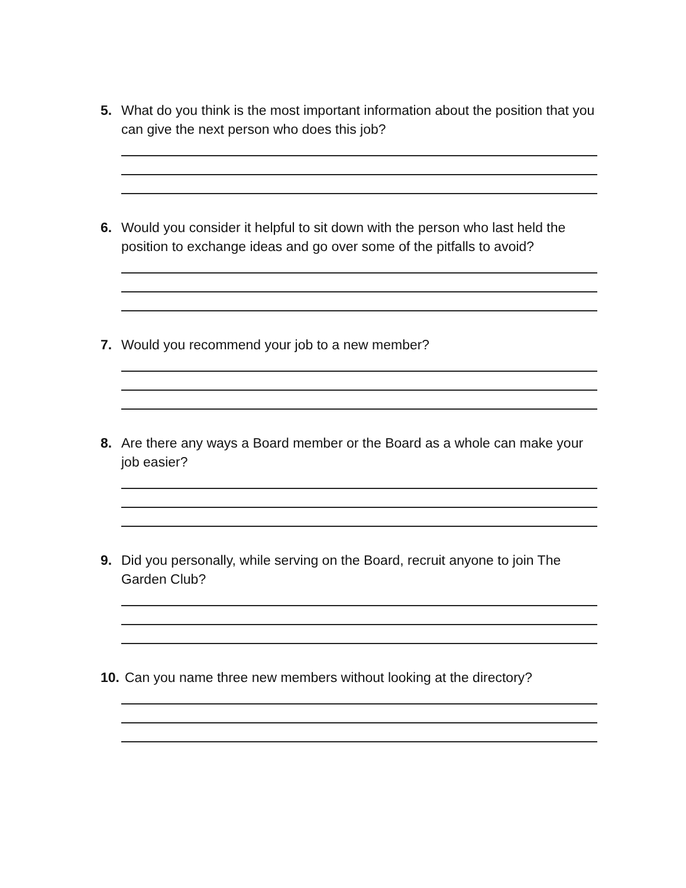5. What do you think is the most important information about the position that you can give the next person who does this job?
6. Would you consider it helpful to sit down with the person who last held the position to exchange ideas and go over some of the pitfalls to avoid?
7. Would you recommend your job to a new member?
8. Are there any ways a Board member or the Board as a whole can make your job easier?
9. Did you personally, while serving on the Board, recruit anyone to join The Garden Club?
10. Can you name three new members without looking at the directory?